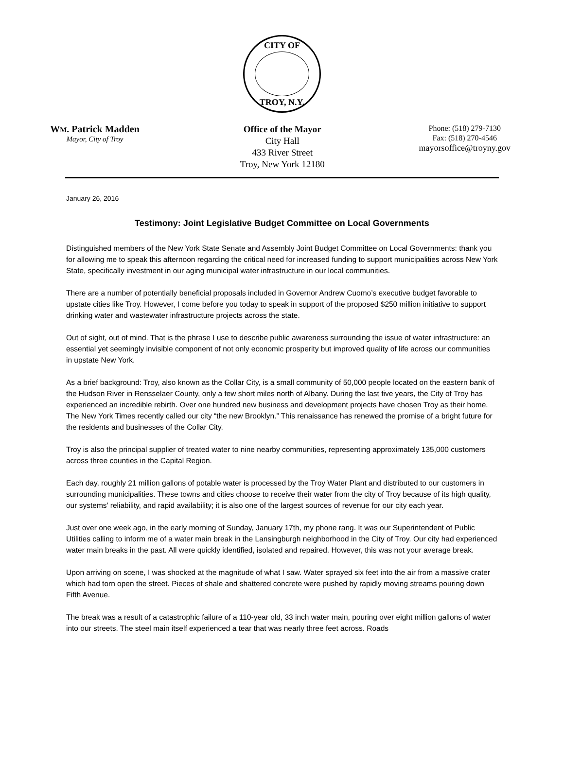CITY OF
TROY, N.Y.
WM. Patrick Madden
Mayor, City of Troy
Office of the Mayor
City Hall
433 River Street
Troy, New York 12180
Phone: (518) 279-7130
Fax: (518) 270-4546
mayorsoffice@troyny.gov
January 26, 2016
Testimony: Joint Legislative Budget Committee on Local Governments
Distinguished members of the New York State Senate and Assembly Joint Budget Committee on Local Governments: thank you for allowing me to speak this afternoon regarding the critical need for increased funding to support municipalities across New York State, specifically investment in our aging municipal water infrastructure in our local communities.
There are a number of potentially beneficial proposals included in Governor Andrew Cuomo’s executive budget favorable to upstate cities like Troy. However, I come before you today to speak in support of the proposed $250 million initiative to support drinking water and wastewater infrastructure projects across the state.
Out of sight, out of mind. That is the phrase I use to describe public awareness surrounding the issue of water infrastructure: an essential yet seemingly invisible component of not only economic prosperity but improved quality of life across our communities in upstate New York.
As a brief background: Troy, also known as the Collar City, is a small community of 50,000 people located on the eastern bank of the Hudson River in Rensselaer County, only a few short miles north of Albany. During the last five years, the City of Troy has experienced an incredible rebirth. Over one hundred new business and development projects have chosen Troy as their home. The New York Times recently called our city “the new Brooklyn.” This renaissance has renewed the promise of a bright future for the residents and businesses of the Collar City.
Troy is also the principal supplier of treated water to nine nearby communities, representing approximately 135,000 customers across three counties in the Capital Region.
Each day, roughly 21 million gallons of potable water is processed by the Troy Water Plant and distributed to our customers in surrounding municipalities. These towns and cities choose to receive their water from the city of Troy because of its high quality, our systems’ reliability, and rapid availability; it is also one of the largest sources of revenue for our city each year.
Just over one week ago, in the early morning of Sunday, January 17th, my phone rang. It was our Superintendent of Public Utilities calling to inform me of a water main break in the Lansingburgh neighborhood in the City of Troy. Our city had experienced water main breaks in the past. All were quickly identified, isolated and repaired. However, this was not your average break.
Upon arriving on scene, I was shocked at the magnitude of what I saw. Water sprayed six feet into the air from a massive crater which had torn open the street. Pieces of shale and shattered concrete were pushed by rapidly moving streams pouring down Fifth Avenue.
The break was a result of a catastrophic failure of a 110-year old, 33 inch water main, pouring over eight million gallons of water into our streets. The steel main itself experienced a tear that was nearly three feet across. Roads